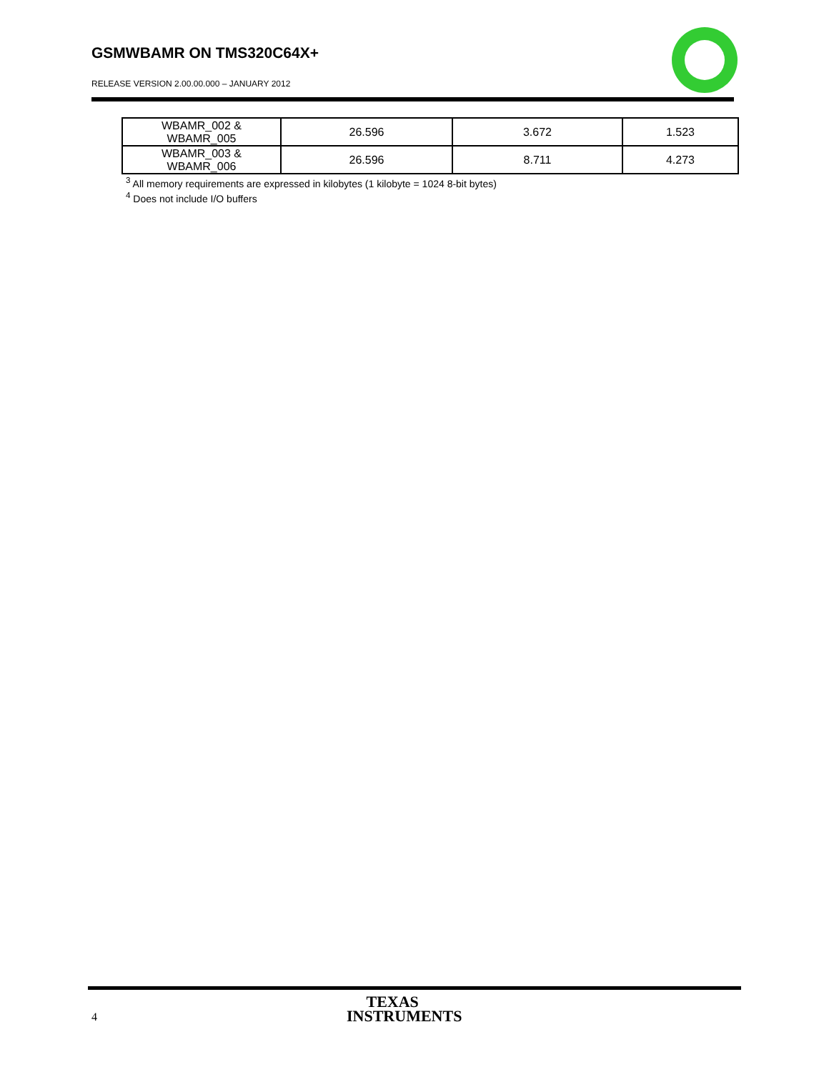GSMWBAMR ON TMS320C64X+
RELEASE VERSION 2.00.00.000 – JANUARY 2012
| WBAMR_002 & WBAMR_005 | 26.596 | 3.672 | 1.523 |
| WBAMR_003 & WBAMR_006 | 26.596 | 8.711 | 4.273 |
<sup>3</sup> All memory requirements are expressed in kilobytes (1 kilobyte = 1024 8-bit bytes)
<sup>4</sup> Does not include I/O buffers
4
TEXAS
INSTRUMENTS